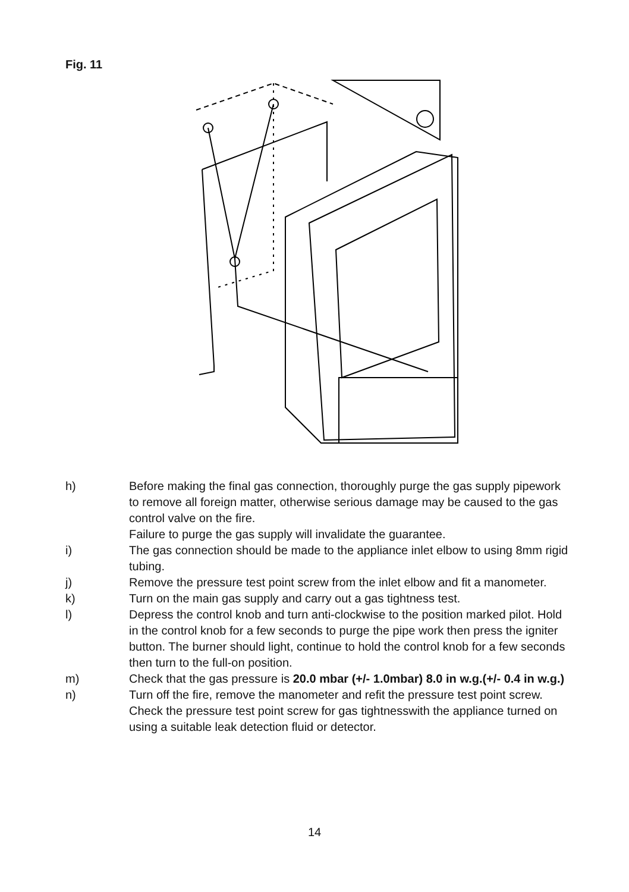Fig. 11
h) Before making the final gas connection, thoroughly purge the gas supply pipework to remove all foreign matter, otherwise serious damage may be caused to the gas control valve on the fire.
Failure to purge the gas supply will invalidate the guarantee.
i) The gas connection should be made to the appliance inlet elbow to using 8mm rigid tubing.
j) Remove the pressure test point screw from the inlet elbow and fit a manometer.
k) Turn on the main gas supply and carry out a gas tightness test.
l) Depress the control knob and turn anti-clockwise to the position marked pilot. Hold in the control knob for a few seconds to purge the pipe work then press the igniter button. The burner should light, continue to hold the control knob for a few seconds then turn to the full-on position.
m) Check that the gas pressure is 20.0 mbar (+/- 1.0mbar) 8.0 in w.g.(+/- 0.4 in w.g.)
n) Turn off the fire, remove the manometer and refit the pressure test point screw. Check the pressure test point screw for gas tightnesswith the appliance turned on using a suitable leak detection fluid or detector.
14